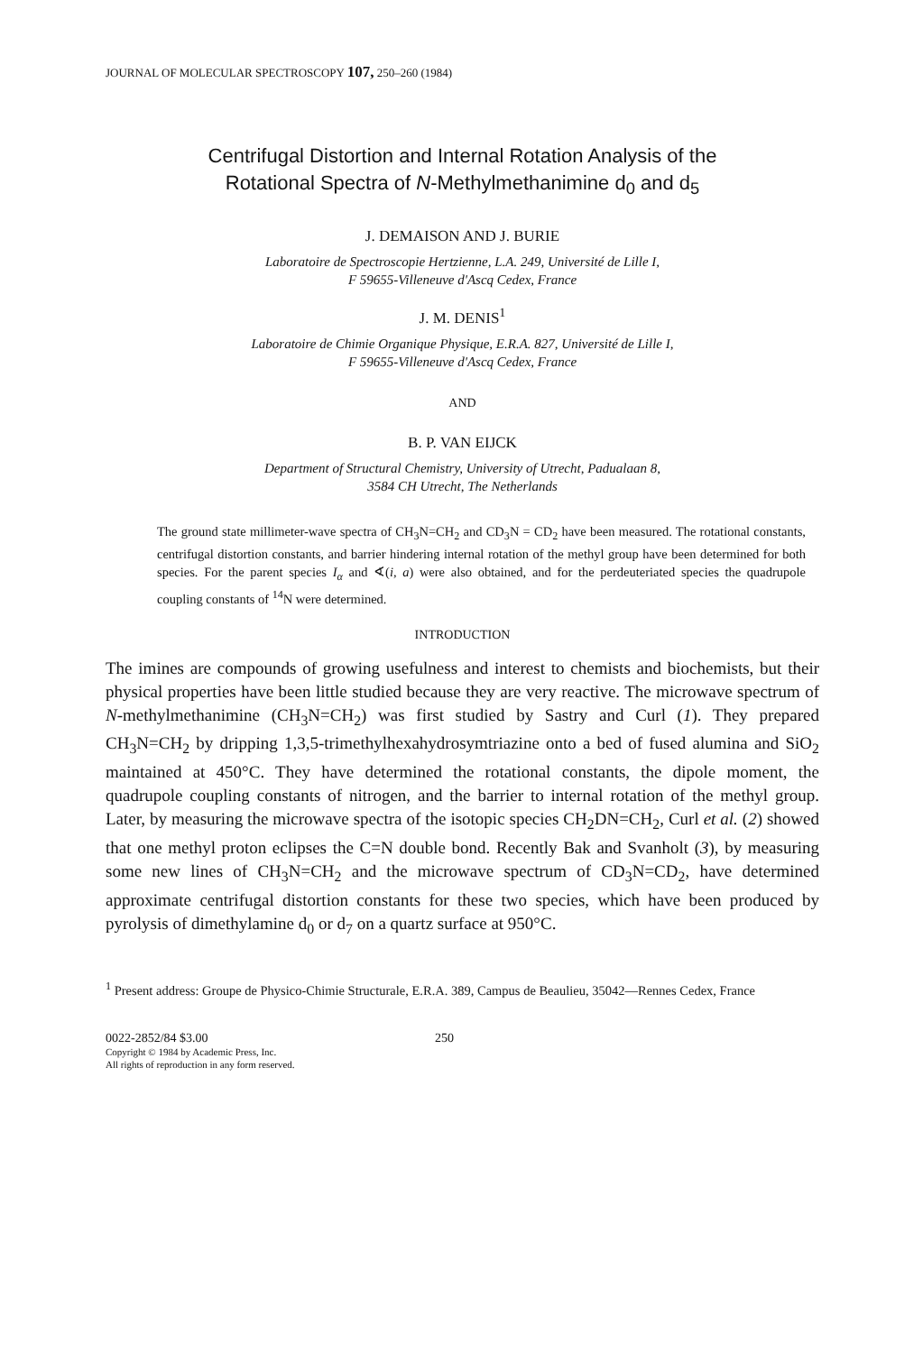JOURNAL OF MOLECULAR SPECTROSCOPY 107, 250–260 (1984)
Centrifugal Distortion and Internal Rotation Analysis of the
Rotational Spectra of N-Methylmethanimine d<sub>0</sub> and d<sub>5</sub>
J. DEMAISON AND J. BURIE
Laboratoire de Spectroscopie Hertzienne, L.A. 249, Université de Lille I,
F 59655-Villeneuve d'Ascq Cedex, France
J. M. DENIS<sup>1</sup>
Laboratoire de Chimie Organique Physique, E.R.A. 827, Université de Lille I,
F 59655-Villeneuve d'Ascq Cedex, France
AND
B. P. VAN EIJCK
Department of Structural Chemistry, University of Utrecht, Padualaan 8,
3584 CH Utrecht, The Netherlands
The ground state millimeter-wave spectra of CH<sub>3</sub>N=CH<sub>2</sub> and CD<sub>3</sub>N = CD<sub>2</sub> have been measured. The rotational constants, centrifugal distortion constants, and barrier hindering internal rotation of the methyl group have been determined for both species. For the parent species I<sub>α</sub> and ∢(i, a) were also obtained, and for the perdeuteriated species the quadrupole coupling constants of <sup>14</sup>N were determined.
INTRODUCTION
The imines are compounds of growing usefulness and interest to chemists and biochemists, but their physical properties have been little studied because they are very reactive. The microwave spectrum of N-methylmethanimine (CH<sub>3</sub>N=CH<sub>2</sub>) was first studied by Sastry and Curl (1). They prepared CH<sub>3</sub>N=CH<sub>2</sub> by dripping 1,3,5-trimethylhexahydrosymtriazine onto a bed of fused alumina and SiO<sub>2</sub> maintained at 450°C. They have determined the rotational constants, the dipole moment, the quadrupole coupling constants of nitrogen, and the barrier to internal rotation of the methyl group. Later, by measuring the microwave spectra of the isotopic species CH<sub>2</sub>DN=CH<sub>2</sub>, Curl et al. (2) showed that one methyl proton eclipses the C=N double bond. Recently Bak and Svanholt (3), by measuring some new lines of CH<sub>3</sub>N=CH<sub>2</sub> and the microwave spectrum of CD<sub>3</sub>N=CD<sub>2</sub>, have determined approximate centrifugal distortion constants for these two species, which have been produced by pyrolysis of dimethylamine d<sub>0</sub> or d<sub>7</sub> on a quartz surface at 950°C.
<sup>1</sup> Present address: Groupe de Physico-Chimie Structurale, E.R.A. 389, Campus de Beaulieu, 35042—Rennes Cedex, France
0022-2852/84 $3.00
Copyright © 1984 by Academic Press, Inc.
All rights of reproduction in any form reserved.
250